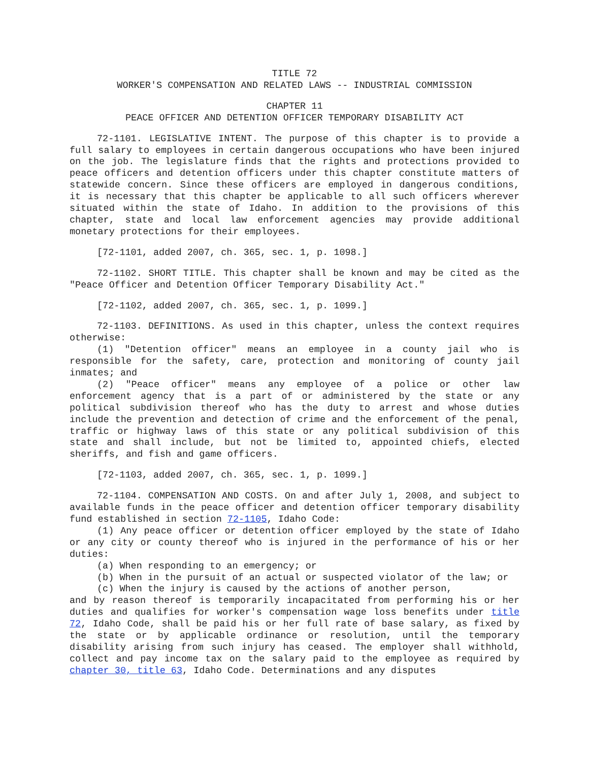TITLE 72
WORKER'S COMPENSATION AND RELATED LAWS -- INDUSTRIAL COMMISSION
CHAPTER 11
PEACE OFFICER AND DETENTION OFFICER TEMPORARY DISABILITY ACT
72-1101. LEGISLATIVE INTENT. The purpose of this chapter is to provide a full salary to employees in certain dangerous occupations who have been injured on the job. The legislature finds that the rights and protections provided to peace officers and detention officers under this chapter constitute matters of statewide concern. Since these officers are employed in dangerous conditions, it is necessary that this chapter be applicable to all such officers wherever situated within the state of Idaho. In addition to the provisions of this chapter, state and local law enforcement agencies may provide additional monetary protections for their employees.
[72-1101, added 2007, ch. 365, sec. 1, p. 1098.]
72-1102. SHORT TITLE. This chapter shall be known and may be cited as the "Peace Officer and Detention Officer Temporary Disability Act."
[72-1102, added 2007, ch. 365, sec. 1, p. 1099.]
72-1103. DEFINITIONS. As used in this chapter, unless the context requires otherwise:
(1) "Detention officer" means an employee in a county jail who is responsible for the safety, care, protection and monitoring of county jail inmates; and
(2) "Peace officer" means any employee of a police or other law enforcement agency that is a part of or administered by the state or any political subdivision thereof who has the duty to arrest and whose duties include the prevention and detection of crime and the enforcement of the penal, traffic or highway laws of this state or any political subdivision of this state and shall include, but not be limited to, appointed chiefs, elected sheriffs, and fish and game officers.
[72-1103, added 2007, ch. 365, sec. 1, p. 1099.]
72-1104. COMPENSATION AND COSTS. On and after July 1, 2008, and subject to available funds in the peace officer and detention officer temporary disability fund established in section 72-1105, Idaho Code:
(1) Any peace officer or detention officer employed by the state of Idaho or any city or county thereof who is injured in the performance of his or her duties:
(a) When responding to an emergency; or
(b) When in the pursuit of an actual or suspected violator of the law; or
(c) When the injury is caused by the actions of another person,
and by reason thereof is temporarily incapacitated from performing his or her duties and qualifies for worker's compensation wage loss benefits under title 72, Idaho Code, shall be paid his or her full rate of base salary, as fixed by the state or by applicable ordinance or resolution, until the temporary disability arising from such injury has ceased. The employer shall withhold, collect and pay income tax on the salary paid to the employee as required by chapter 30, title 63, Idaho Code. Determinations and any disputes